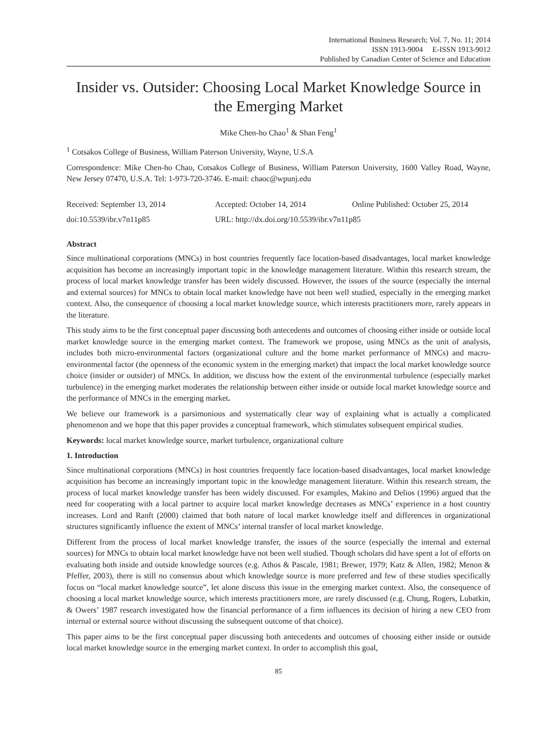International Business Research; Vol. 7, No. 11; 2014
ISSN 1913-9004 E-ISSN 1913-9012
Published by Canadian Center of Science and Education
Insider vs. Outsider: Choosing Local Market Knowledge Source in the Emerging Market
Mike Chen-ho Chao<sup>1</sup> & Shan Feng<sup>1</sup>
<sup>1</sup> Cotsakos College of Business, William Paterson University, Wayne, U.S.A
Correspondence: Mike Chen-ho Chao, Cotsakos College of Business, William Paterson University, 1600 Valley Road, Wayne, New Jersey 07470, U.S.A. Tel: 1-973-720-3746. E-mail: chaoc@wpunj.edu
Received: September 13, 2014 Accepted: October 14, 2014 Online Published: October 25, 2014
doi:10.5539/ibr.v7n11p85 URL: http://dx.doi.org/10.5539/ibr.v7n11p85
Abstract
Since multinational corporations (MNCs) in host countries frequently face location-based disadvantages, local market knowledge acquisition has become an increasingly important topic in the knowledge management literature. Within this research stream, the process of local market knowledge transfer has been widely discussed. However, the issues of the source (especially the internal and external sources) for MNCs to obtain local market knowledge have not been well studied, especially in the emerging market context. Also, the consequence of choosing a local market knowledge source, which interests practitioners more, rarely appears in the literature.
This study aims to be the first conceptual paper discussing both antecedents and outcomes of choosing either inside or outside local market knowledge source in the emerging market context. The framework we propose, using MNCs as the unit of analysis, includes both micro-environmental factors (organizational culture and the home market performance of MNCs) and macro-environmental factor (the openness of the economic system in the emerging market) that impact the local market knowledge source choice (insider or outsider) of MNCs. In addition, we discuss how the extent of the environmental turbulence (especially market turbulence) in the emerging market moderates the relationship between either inside or outside local market knowledge source and the performance of MNCs in the emerging market.
We believe our framework is a parsimonious and systematically clear way of explaining what is actually a complicated phenomenon and we hope that this paper provides a conceptual framework, which stimulates subsequent empirical studies.
Keywords: local market knowledge source, market turbulence, organizational culture
1. Introduction
Since multinational corporations (MNCs) in host countries frequently face location-based disadvantages, local market knowledge acquisition has become an increasingly important topic in the knowledge management literature. Within this research stream, the process of local market knowledge transfer has been widely discussed. For examples, Makino and Delios (1996) argued that the need for cooperating with a local partner to acquire local market knowledge decreases as MNCs’ experience in a host country increases. Lord and Ranft (2000) claimed that both nature of local market knowledge itself and differences in organizational structures significantly influence the extent of MNCs’ internal transfer of local market knowledge.
Different from the process of local market knowledge transfer, the issues of the source (especially the internal and external sources) for MNCs to obtain local market knowledge have not been well studied. Though scholars did have spent a lot of efforts on evaluating both inside and outside knowledge sources (e.g. Athos & Pascale, 1981; Brewer, 1979; Katz & Allen, 1982; Menon & Pfeffer, 2003), there is still no consensus about which knowledge source is more preferred and few of these studies specifically focus on “local market knowledge source”, let alone discuss this issue in the emerging market context. Also, the consequence of choosing a local market knowledge source, which interests practitioners more, are rarely discussed (e.g. Chung, Rogers, Lubatkin, & Owers’ 1987 research investigated how the financial performance of a firm influences its decision of hiring a new CEO from internal or external source without discussing the subsequent outcome of that choice).
This paper aims to be the first conceptual paper discussing both antecedents and outcomes of choosing either inside or outside local market knowledge source in the emerging market context. In order to accomplish this goal,
85